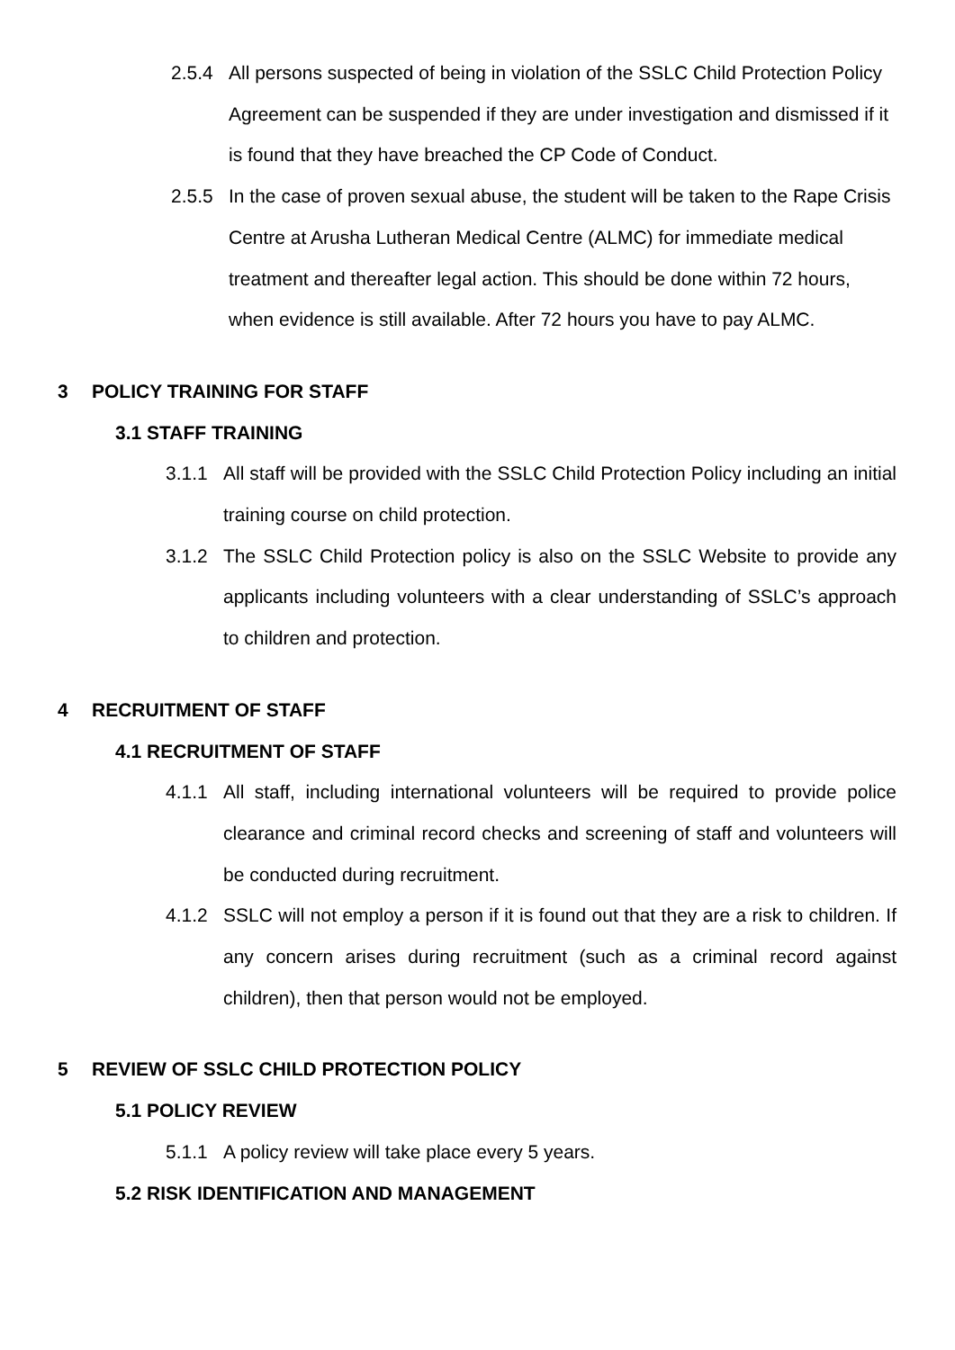2.5.4 All persons suspected of being in violation of the SSLC Child Protection Policy Agreement can be suspended if they are under investigation and dismissed if it is found that they have breached the CP Code of Conduct.
2.5.5 In the case of proven sexual abuse, the student will be taken to the Rape Crisis Centre at Arusha Lutheran Medical Centre (ALMC) for immediate medical treatment and thereafter legal action. This should be done within 72 hours, when evidence is still available. After 72 hours you have to pay ALMC.
3 POLICY TRAINING FOR STAFF
3.1 STAFF TRAINING
3.1.1 All staff will be provided with the SSLC Child Protection Policy including an initial training course on child protection.
3.1.2 The SSLC Child Protection policy is also on the SSLC Website to provide any applicants including volunteers with a clear understanding of SSLC’s approach to children and protection.
4 RECRUITMENT OF STAFF
4.1 RECRUITMENT OF STAFF
4.1.1 All staff, including international volunteers will be required to provide police clearance and criminal record checks and screening of staff and volunteers will be conducted during recruitment.
4.1.2 SSLC will not employ a person if it is found out that they are a risk to children. If any concern arises during recruitment (such as a criminal record against children), then that person would not be employed.
5 REVIEW OF SSLC CHILD PROTECTION POLICY
5.1 POLICY REVIEW
5.1.1 A policy review will take place every 5 years.
5.2 RISK IDENTIFICATION AND MANAGEMENT